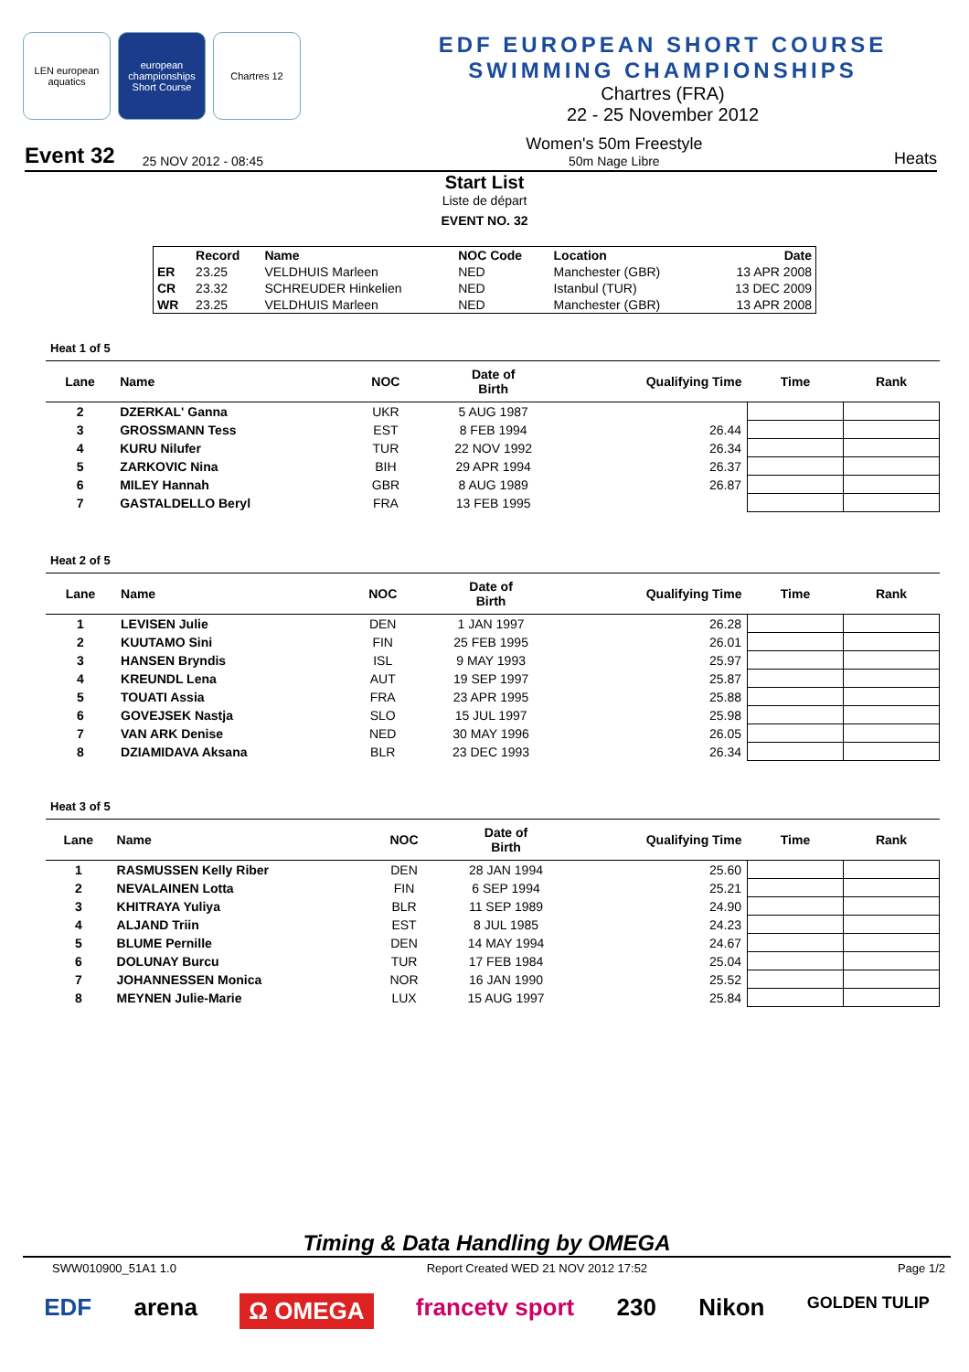LEN european aquatics
european championships Short Course
Chartres 12
EDF EUROPEAN SHORT COURSE SWIMMING CHAMPIONSHIPS
Chartres (FRA)
22 - 25 November 2012
Event 32 25 NOV 2012 - 08:45 Women's 50m Freestyle
50m Nage Libre Heats
Start List
Liste de départ
EVENT NO. 32
| | Record | Name | NOC Code | Location | Date |
| --- | --- | --- | --- | --- | --- |
| ER | 23.25 | VELDHUIS Marleen | NED | Manchester (GBR) | 13 APR 2008 |
| CR | 23.32 | SCHREUDER Hinkelien | NED | Istanbul (TUR) | 13 DEC 2009 |
| WR | 23.25 | VELDHUIS Marleen | NED | Manchester (GBR) | 13 APR 2008 |
Heat 1 of 5
| Lane | Name | NOC | Date of Birth | Qualifying Time | Time | Rank |
| --- | --- | --- | --- | --- | --- | --- |
| 2 | DZERKAL' Ganna | UKR | 5 AUG 1987 | | | |
| 3 | GROSSMANN Tess | EST | 8 FEB 1994 | 26.44 | | |
| 4 | KURU Nilufer | TUR | 22 NOV 1992 | 26.34 | | |
| 5 | ZARKOVIC Nina | BIH | 29 APR 1994 | 26.37 | | |
| 6 | MILEY Hannah | GBR | 8 AUG 1989 | 26.87 | | |
| 7 | GASTALDELLO Beryl | FRA | 13 FEB 1995 | | | |
Heat 2 of 5
| Lane | Name | NOC | Date of Birth | Qualifying Time | Time | Rank |
| --- | --- | --- | --- | --- | --- | --- |
| 1 | LEVISEN Julie | DEN | 1 JAN 1997 | 26.28 | | |
| 2 | KUUTAMO Sini | FIN | 25 FEB 1995 | 26.01 | | |
| 3 | HANSEN Bryndis | ISL | 9 MAY 1993 | 25.97 | | |
| 4 | KREUNDL Lena | AUT | 19 SEP 1997 | 25.87 | | |
| 5 | TOUATI Assia | FRA | 23 APR 1995 | 25.88 | | |
| 6 | GOVEJSEK Nastja | SLO | 15 JUL 1997 | 25.98 | | |
| 7 | VAN ARK Denise | NED | 30 MAY 1996 | 26.05 | | |
| 8 | DZIAMIDAVA Aksana | BLR | 23 DEC 1993 | 26.34 | | |
Heat 3 of 5
| Lane | Name | NOC | Date of Birth | Qualifying Time | Time | Rank |
| --- | --- | --- | --- | --- | --- | --- |
| 1 | RASMUSSEN Kelly Riber | DEN | 28 JAN 1994 | 25.60 | | |
| 2 | NEVALAINEN Lotta | FIN | 6 SEP 1994 | 25.21 | | |
| 3 | KHITRAYA Yuliya | BLR | 11 SEP 1989 | 24.90 | | |
| 4 | ALJAND Triin | EST | 8 JUL 1985 | 24.23 | | |
| 5 | BLUME Pernille | DEN | 14 MAY 1994 | 24.67 | | |
| 6 | DOLUNAY Burcu | TUR | 17 FEB 1984 | 25.04 | | |
| 7 | JOHANNESSEN Monica | NOR | 16 JAN 1990 | 25.52 | | |
| 8 | MEYNEN Julie-Marie | LUX | 15 AUG 1997 | 25.84 | | |
Timing & Data Handling by OMEGA
SWW010900_51A1 1.0 Report Created WED 21 NOV 2012 17:52 Page 1/2
EDF arena Ω OMEGA francetv sport 230 Nikon GOLDEN TULIP